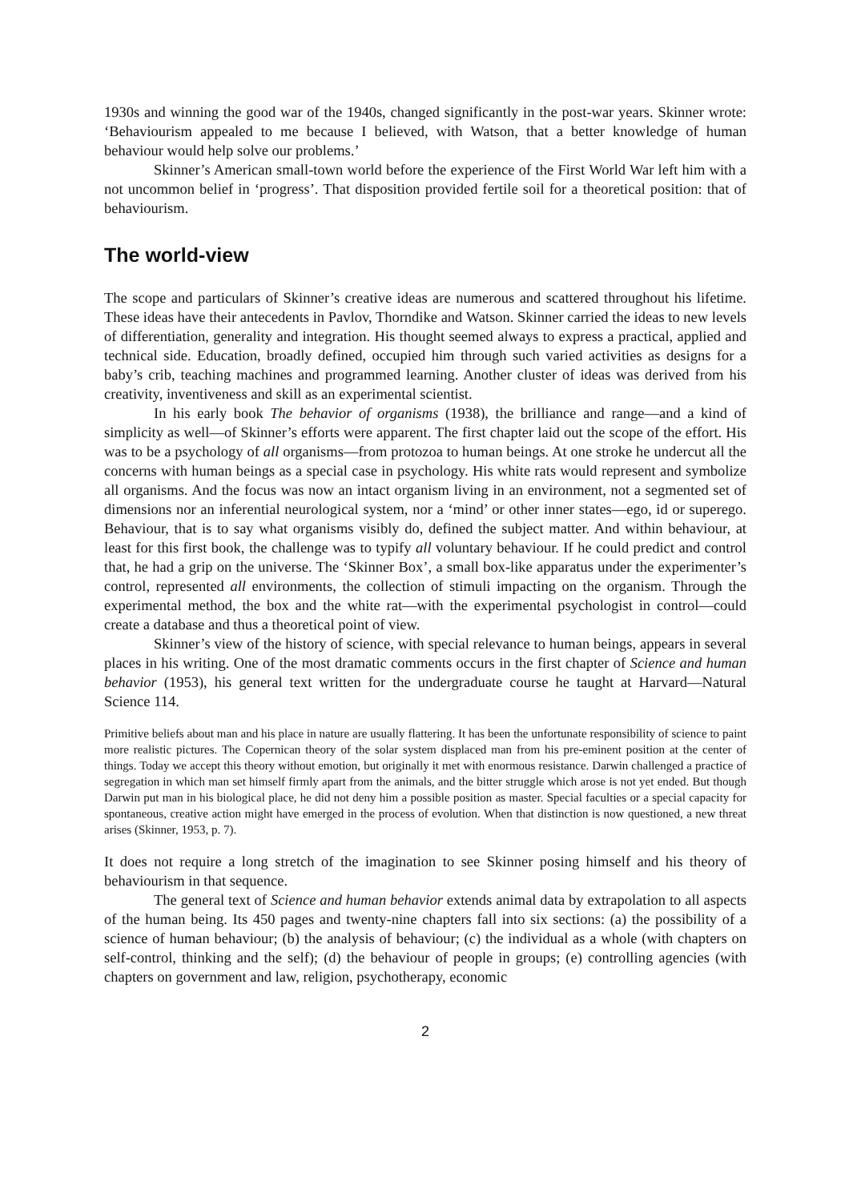1930s and winning the good war of the 1940s, changed significantly in the post-war years. Skinner wrote: ‘Behaviourism appealed to me because I believed, with Watson, that a better knowledge of human behaviour would help solve our problems.’
Skinner’s American small-town world before the experience of the First World War left him with a not uncommon belief in ‘progress’. That disposition provided fertile soil for a theoretical position: that of behaviourism.
The world-view
The scope and particulars of Skinner’s creative ideas are numerous and scattered throughout his lifetime. These ideas have their antecedents in Pavlov, Thorndike and Watson. Skinner carried the ideas to new levels of differentiation, generality and integration. His thought seemed always to express a practical, applied and technical side. Education, broadly defined, occupied him through such varied activities as designs for a baby’s crib, teaching machines and programmed learning. Another cluster of ideas was derived from his creativity, inventiveness and skill as an experimental scientist.
In his early book The behavior of organisms (1938), the brilliance and range—and a kind of simplicity as well—of Skinner’s efforts were apparent. The first chapter laid out the scope of the effort. His was to be a psychology of all organisms—from protozoa to human beings. At one stroke he undercut all the concerns with human beings as a special case in psychology. His white rats would represent and symbolize all organisms. And the focus was now an intact organism living in an environment, not a segmented set of dimensions nor an inferential neurological system, nor a ‘mind’ or other inner states—ego, id or superego. Behaviour, that is to say what organisms visibly do, defined the subject matter. And within behaviour, at least for this first book, the challenge was to typify all voluntary behaviour. If he could predict and control that, he had a grip on the universe. The ‘Skinner Box’, a small box-like apparatus under the experimenter’s control, represented all environments, the collection of stimuli impacting on the organism. Through the experimental method, the box and the white rat—with the experimental psychologist in control—could create a database and thus a theoretical point of view.
Skinner’s view of the history of science, with special relevance to human beings, appears in several places in his writing. One of the most dramatic comments occurs in the first chapter of Science and human behavior (1953), his general text written for the undergraduate course he taught at Harvard—Natural Science 114.
Primitive beliefs about man and his place in nature are usually flattering. It has been the unfortunate responsibility of science to paint more realistic pictures. The Copernican theory of the solar system displaced man from his pre-eminent position at the center of things. Today we accept this theory without emotion, but originally it met with enormous resistance. Darwin challenged a practice of segregation in which man set himself firmly apart from the animals, and the bitter struggle which arose is not yet ended. But though Darwin put man in his biological place, he did not deny him a possible position as master. Special faculties or a special capacity for spontaneous, creative action might have emerged in the process of evolution. When that distinction is now questioned, a new threat arises (Skinner, 1953, p. 7).
It does not require a long stretch of the imagination to see Skinner posing himself and his theory of behaviourism in that sequence.
The general text of Science and human behavior extends animal data by extrapolation to all aspects of the human being. Its 450 pages and twenty-nine chapters fall into six sections: (a) the possibility of a science of human behaviour; (b) the analysis of behaviour; (c) the individual as a whole (with chapters on self-control, thinking and the self); (d) the behaviour of people in groups; (e) controlling agencies (with chapters on government and law, religion, psychotherapy, economic
2